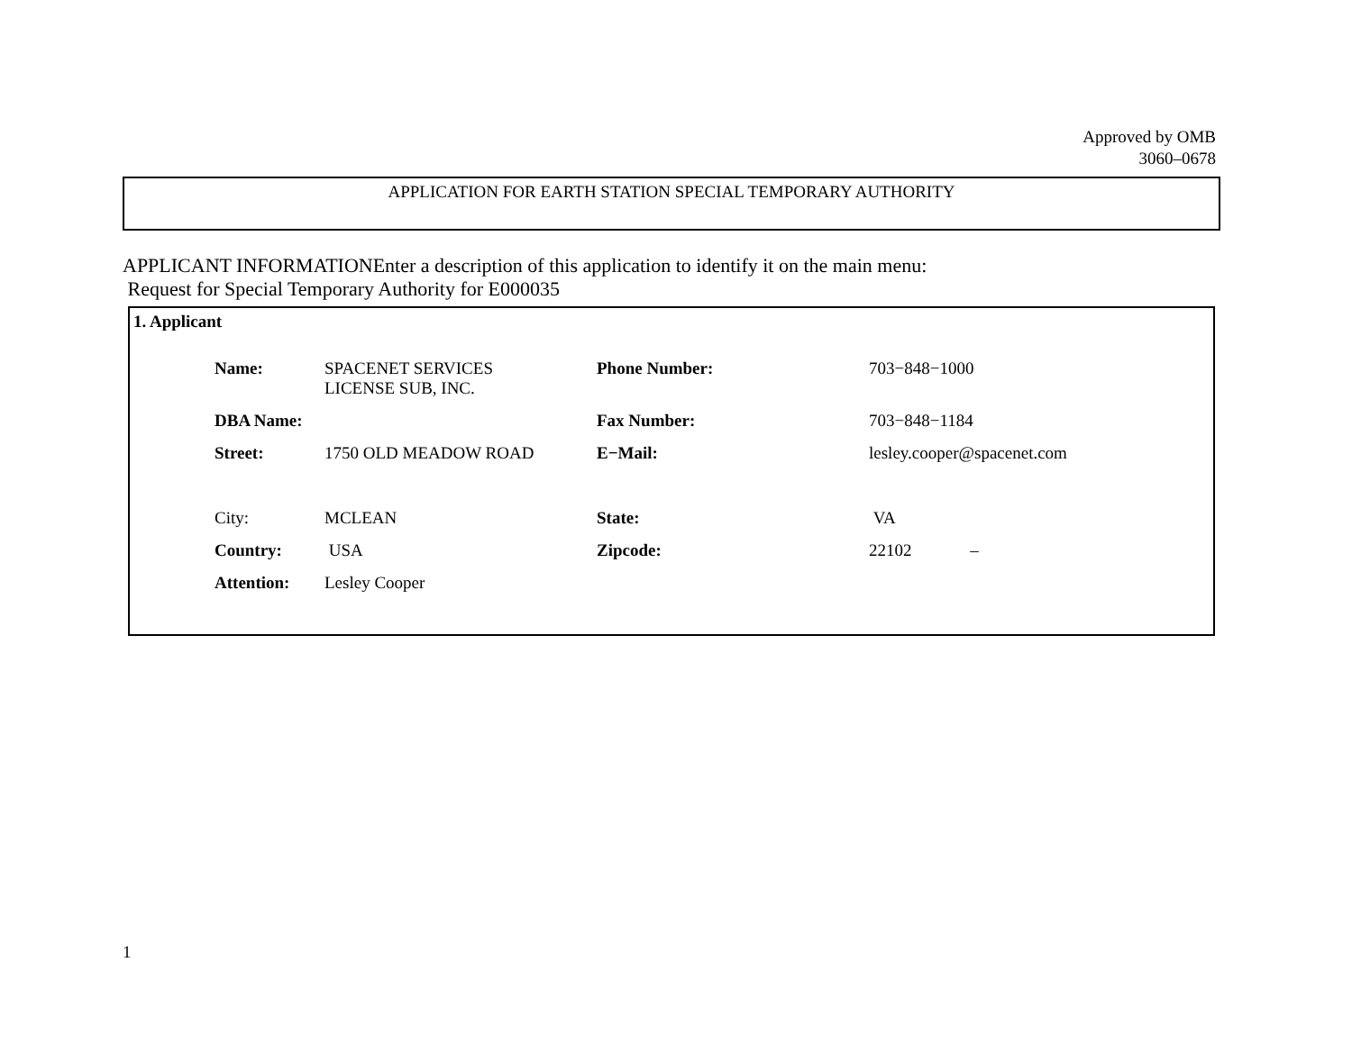Approved by OMB
3060–0678
APPLICATION FOR EARTH STATION SPECIAL TEMPORARY AUTHORITY
APPLICANT INFORMATIONEnter a description of this application to identify it on the main menu:
Request for Special Temporary Authority for E000035
1. Applicant
| Name: | SPACENET SERVICES LICENSE SUB, INC. | Phone Number: | 703−848−1000 |
| DBA Name: | | Fax Number: | 703−848−1184 |
| Street: | 1750 OLD MEADOW ROAD | E−Mail: | lesley.cooper@spacenet.com |
| City: | MCLEAN | State: | VA |
| Country: | USA | Zipcode: | 22102 – |
| Attention: | Lesley Cooper | | |
1